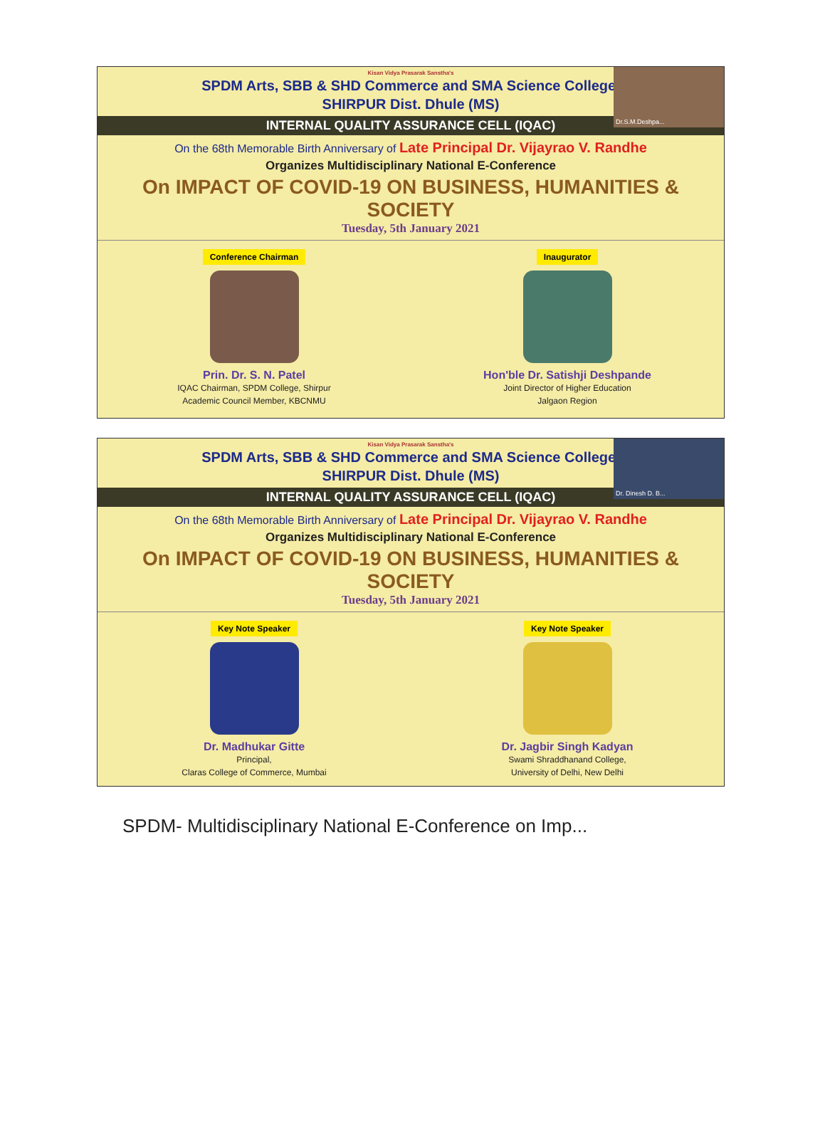Dr.S.M.Deshpa...
Kisan Vidya Prasarak Sanstha's
SPDM Arts, SBB & SHD Commerce and SMA Science College,
SHIRPUR Dist. Dhule (MS)
INTERNAL QUALITY ASSURANCE CELL (IQAC)
On the 68th Memorable Birth Anniversary of Late Principal Dr. Vijayrao V. Randhe
Organizes Multidisciplinary National E-Conference
On IMPACT OF COVID-19 ON BUSINESS, HUMANITIES & SOCIETY
Tuesday, 5th January 2021
Conference Chairman
Prin. Dr. S. N. Patel
IQAC Chairman, SPDM College, Shirpur
Academic Council Member, KBCNMU
Inaugurator
Hon'ble Dr. Satishji Deshpande
Joint Director of Higher Education
Jalgaon Region
Dr. Dinesh D. B...
Kisan Vidya Prasarak Sanstha's
SPDM Arts, SBB & SHD Commerce and SMA Science College,
SHIRPUR Dist. Dhule (MS)
INTERNAL QUALITY ASSURANCE CELL (IQAC)
On the 68th Memorable Birth Anniversary of Late Principal Dr. Vijayrao V. Randhe
Organizes Multidisciplinary National E-Conference
On IMPACT OF COVID-19 ON BUSINESS, HUMANITIES & SOCIETY
Tuesday, 5th January 2021
Key Note Speaker
Dr. Madhukar Gitte
Principal,
Claras College of Commerce, Mumbai
Key Note Speaker
Dr. Jagbir Singh Kadyan
Swami Shraddhanand College,
University of Delhi, New Delhi
SPDM- Multidisciplinary National E-Conference on Imp...